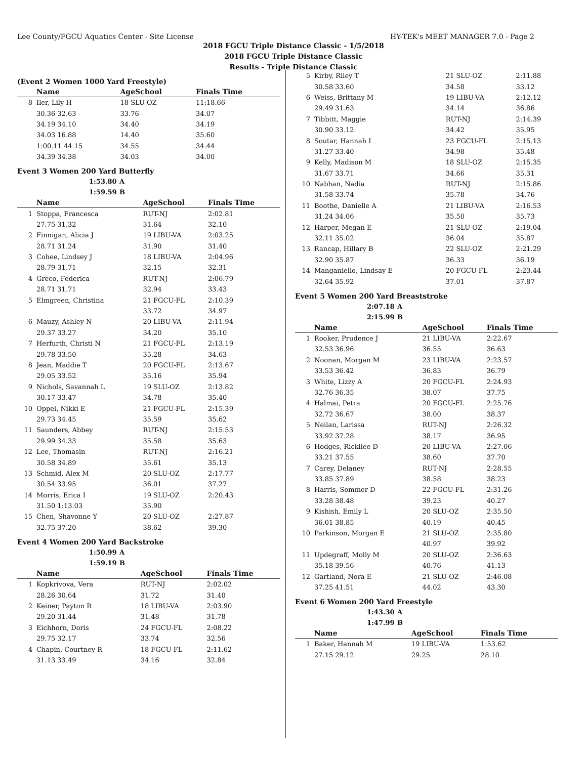Lee County/FGCU Aquatics Center - Site License HY-TEK's MEET MANAGER 7.0 - Page 2
2018 FGCU Triple Distance Classic - 1/5/2018
2018 FGCU Triple Distance Classic
Results - Triple Distance Classic
(Event 2 Women 1000 Yard Freestyle)
| | Name | | AgeSchool | Finals Time |
| --- | --- | --- | --- | --- |
| 8 | Iler, Lily H | | 18 SLU-OZ | 11:18.66 |
| | 30.36 32.63 | | 33.76 | 34.07 |
| | 34.19 34.10 | | 34.40 | 34.19 |
| | 34.03 16.88 | | 14.40 | 35.60 |
| | 1:00.11 44.15 | | 34.55 | 34.44 |
| | 34.39 34.38 | | 34.03 | 34.00 |
Event 3 Women 200 Yard Butterfly
1:53.80 A
1:59.59 B
| | Name | | AgeSchool | Finals Time |
| --- | --- | --- | --- | --- |
| 1 | Stoppa, Francesca | | RUT-NJ | 2:02.81 |
| | 27.75 31.32 | | 31.64 | 32.10 |
| 2 | Finnigan, Alicia J | | 19 LIBU-VA | 2:03.25 |
| | 28.71 31.24 | | 31.90 | 31.40 |
| 3 | Cohee, Lindsey J | | 18 LIBU-VA | 2:04.96 |
| | 28.79 31.71 | | 32.15 | 32.31 |
| 4 | Greco, Federica | | RUT-NJ | 2:06.79 |
| | 28.71 31.71 | | 32.94 | 33.43 |
| 5 | Elmgreen, Christina | | 21 FGCU-FL | 2:10.39 |
| | | | 33.72 | 34.97 |
| 6 | Mauzy, Ashley N | | 20 LIBU-VA | 2:11.94 |
| | 29.37 33.27 | | 34.20 | 35.10 |
| 7 | Herfurth, Christi N | | 21 FGCU-FL | 2:13.19 |
| | 29.78 33.50 | | 35.28 | 34.63 |
| 8 | Jean, Maddie T | | 20 FGCU-FL | 2:13.67 |
| | 29.05 33.52 | | 35.16 | 35.94 |
| 9 | Nichols, Savannah L | | 19 SLU-OZ | 2:13.82 |
| | 30.17 33.47 | | 34.78 | 35.40 |
| 10 | Oppel, Nikki E | | 21 FGCU-FL | 2:15.39 |
| | 29.73 34.45 | | 35.59 | 35.62 |
| 11 | Saunders, Abbey | | RUT-NJ | 2:15.53 |
| | 29.99 34.33 | | 35.58 | 35.63 |
| 12 | Lee, Thomasin | | RUT-NJ | 2:16.21 |
| | 30.58 34.89 | | 35.61 | 35.13 |
| 13 | Schmid, Alex M | | 20 SLU-OZ | 2:17.77 |
| | 30.54 33.95 | | 36.01 | 37.27 |
| 14 | Morris, Erica I | | 19 SLU-OZ | 2:20.43 |
| | 31.50 1:13.03 | | 35.90 | |
| 15 | Chen, Shavonne Y | | 20 SLU-OZ | 2:27.87 |
| | 32.75 37.20 | | 38.62 | 39.30 |
Event 4 Women 200 Yard Backstroke
1:50.99 A
1:59.19 B
| | Name | | AgeSchool | Finals Time |
| --- | --- | --- | --- | --- |
| 1 | Kopkrivova, Vera | | RUT-NJ | 2:02.02 |
| | 28.26 30.64 | | 31.72 | 31.40 |
| 2 | Keiner, Payton R | | 18 LIBU-VA | 2:03.90 |
| | 29.20 31.44 | | 31.48 | 31.78 |
| 3 | Eichhorn, Doris | | 24 FGCU-FL | 2:08.22 |
| | 29.75 32.17 | | 33.74 | 32.56 |
| 4 | Chapin, Courtney R | | 18 FGCU-FL | 2:11.62 |
| | 31.13 33.49 | | 34.16 | 32.84 |
| 5 | Kirby, Riley T | | 21 SLU-OZ | 2:11.88 |
| | 30.58 33.60 | | 34.58 | 33.12 |
| 6 | Weiss, Brittany M | | 19 LIBU-VA | 2:12.12 |
| | 29.49 31.63 | | 34.14 | 36.86 |
| 7 | Tibbitt, Maggie | | RUT-NJ | 2:14.39 |
| | 30.90 33.12 | | 34.42 | 35.95 |
| 8 | Soutar, Hannah I | | 23 FGCU-FL | 2:15.13 |
| | 31.27 33.40 | | 34.98 | 35.48 |
| 9 | Kelly, Madison M | | 18 SLU-OZ | 2:15.35 |
| | 31.67 33.71 | | 34.66 | 35.31 |
| 10 | Nabhan, Nadia | | RUT-NJ | 2:15.86 |
| | 31.58 33.74 | | 35.78 | 34.76 |
| 11 | Boothe, Danielle A | | 21 LIBU-VA | 2:16.53 |
| | 31.24 34.06 | | 35.50 | 35.73 |
| 12 | Harper, Megan E | | 21 SLU-OZ | 2:19.04 |
| | 32.11 35.02 | | 36.04 | 35.87 |
| 13 | Rancap, Hillary B | | 22 SLU-OZ | 2:21.29 |
| | 32.90 35.87 | | 36.33 | 36.19 |
| 14 | Manganiello, Lindsay E | | 20 FGCU-FL | 2:23.44 |
| | 32.64 35.92 | | 37.01 | 37.87 |
Event 5 Women 200 Yard Breaststroke
2:07.18 A
2:15.99 B
| | Name | | AgeSchool | Finals Time |
| --- | --- | --- | --- | --- |
| 1 | Rooker, Prudence J | | 21 LIBU-VA | 2:22.67 |
| | 32.53 36.96 | | 36.55 | 36.63 |
| 2 | Noonan, Morgan M | | 23 LIBU-VA | 2:23.57 |
| | 33.53 36.42 | | 36.83 | 36.79 |
| 3 | White, Lizzy A | | 20 FGCU-FL | 2:24.93 |
| | 32.76 36.35 | | 38.07 | 37.75 |
| 4 | Halmai, Petra | | 20 FGCU-FL | 2:25.76 |
| | 32.72 36.67 | | 38.00 | 38.37 |
| 5 | Neilan, Larissa | | RUT-NJ | 2:26.32 |
| | 33.92 37.28 | | 38.17 | 36.95 |
| 6 | Hodges, Rickilee D | | 20 LIBU-VA | 2:27.06 |
| | 33.21 37.55 | | 38.60 | 37.70 |
| 7 | Carey, Delaney | | RUT-NJ | 2:28.55 |
| | 33.85 37.89 | | 38.58 | 38.23 |
| 8 | Harris, Sommer D | | 22 FGCU-FL | 2:31.26 |
| | 33.28 38.48 | | 39.23 | 40.27 |
| 9 | Kishish, Emily L | | 20 SLU-OZ | 2:35.50 |
| | 36.01 38.85 | | 40.19 | 40.45 |
| 10 | Parkinson, Morgan E | | 21 SLU-OZ | 2:35.80 |
| | | | 40.97 | 39.92 |
| 11 | Updegraff, Molly M | | 20 SLU-OZ | 2:36.63 |
| | 35.18 39.56 | | 40.76 | 41.13 |
| 12 | Gartland, Nora E | | 21 SLU-OZ | 2:46.08 |
| | 37.25 41.51 | | 44.02 | 43.30 |
Event 6 Women 200 Yard Freestyle
1:43.30 A
1:47.99 B
| | Name | | AgeSchool | Finals Time |
| --- | --- | --- | --- | --- |
| 1 | Baker, Hannah M | | 19 LIBU-VA | 1:53.62 |
| | 27.15 29.12 | | 29.25 | 28.10 |